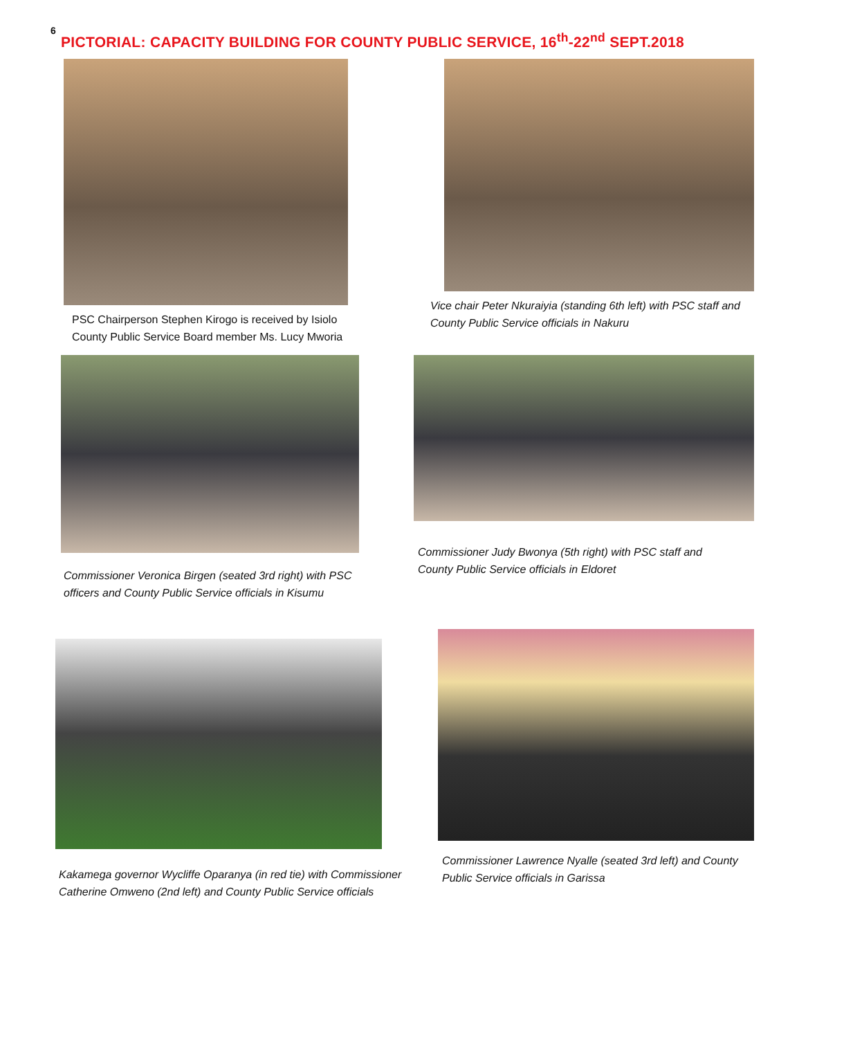6
PICTORIAL: CAPACITY BUILDING FOR COUNTY PUBLIC SERVICE, 16<sup>th</sup>-22<sup>nd</sup> SEPT.2018
PSC Chairperson Stephen Kirogo is received by Isiolo
County Public Service Board member Ms. Lucy Mworia
Vice chair Peter Nkuraiyia (standing 6th left) with PSC staff and
County Public Service officials in Nakuru
Commissioner Veronica Birgen (seated 3rd right) with PSC
officers and County Public Service officials in Kisumu
Commissioner Judy Bwonya (5th right) with PSC staff and
County Public Service officials in Eldoret
Kakamega governor Wycliffe Oparanya (in red tie) with Commissioner
Catherine Omweno (2nd left) and County Public Service officials
Commissioner Lawrence Nyalle (seated 3rd left) and County
Public Service officials in Garissa